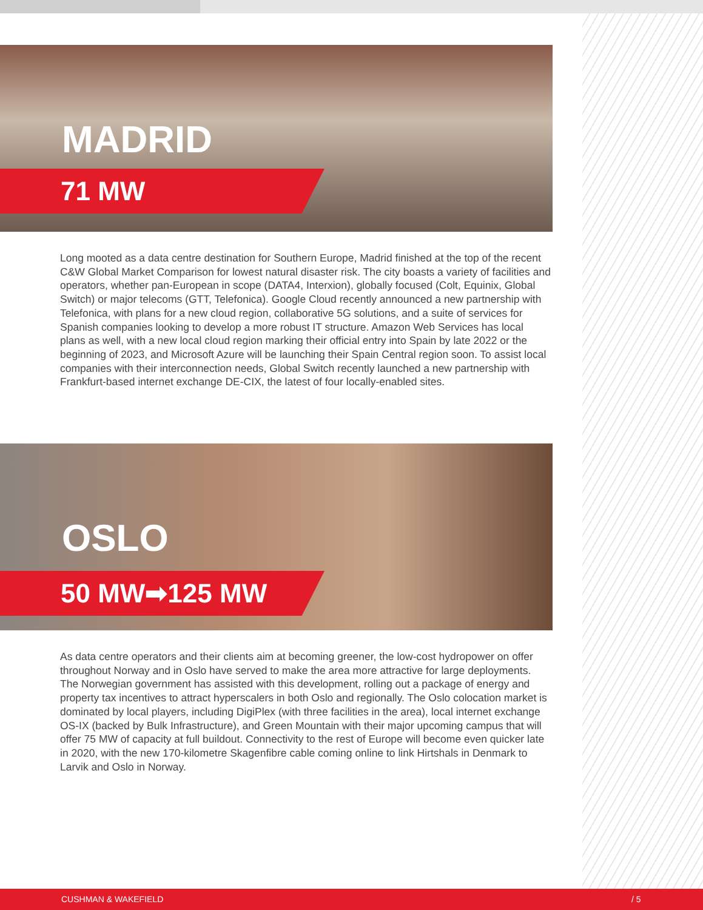MADRID
71 MW
Long mooted as a data centre destination for Southern Europe, Madrid finished at the top of the recent C&W Global Market Comparison for lowest natural disaster risk. The city boasts a variety of facilities and operators, whether pan-European in scope (DATA4, Interxion), globally focused (Colt, Equinix, Global Switch) or major telecoms (GTT, Telefonica). Google Cloud recently announced a new partnership with Telefonica, with plans for a new cloud region, collaborative 5G solutions, and a suite of services for Spanish companies looking to develop a more robust IT structure. Amazon Web Services has local plans as well, with a new local cloud region marking their official entry into Spain by late 2022 or the beginning of 2023, and Microsoft Azure will be launching their Spain Central region soon. To assist local companies with their interconnection needs, Global Switch recently launched a new partnership with Frankfurt-based internet exchange DE-CIX, the latest of four locally-enabled sites.
OSLO
50 MW➡125 MW
As data centre operators and their clients aim at becoming greener, the low-cost hydropower on offer throughout Norway and in Oslo have served to make the area more attractive for large deployments. The Norwegian government has assisted with this development, rolling out a package of energy and property tax incentives to attract hyperscalers in both Oslo and regionally. The Oslo colocation market is dominated by local players, including DigiPlex (with three facilities in the area), local internet exchange OS-IX (backed by Bulk Infrastructure), and Green Mountain with their major upcoming campus that will offer 75 MW of capacity at full buildout. Connectivity to the rest of Europe will become even quicker late in 2020, with the new 170-kilometre Skagenfibre cable coming online to link Hirtshals in Denmark to Larvik and Oslo in Norway.
CUSHMAN & WAKEFIELD / 5